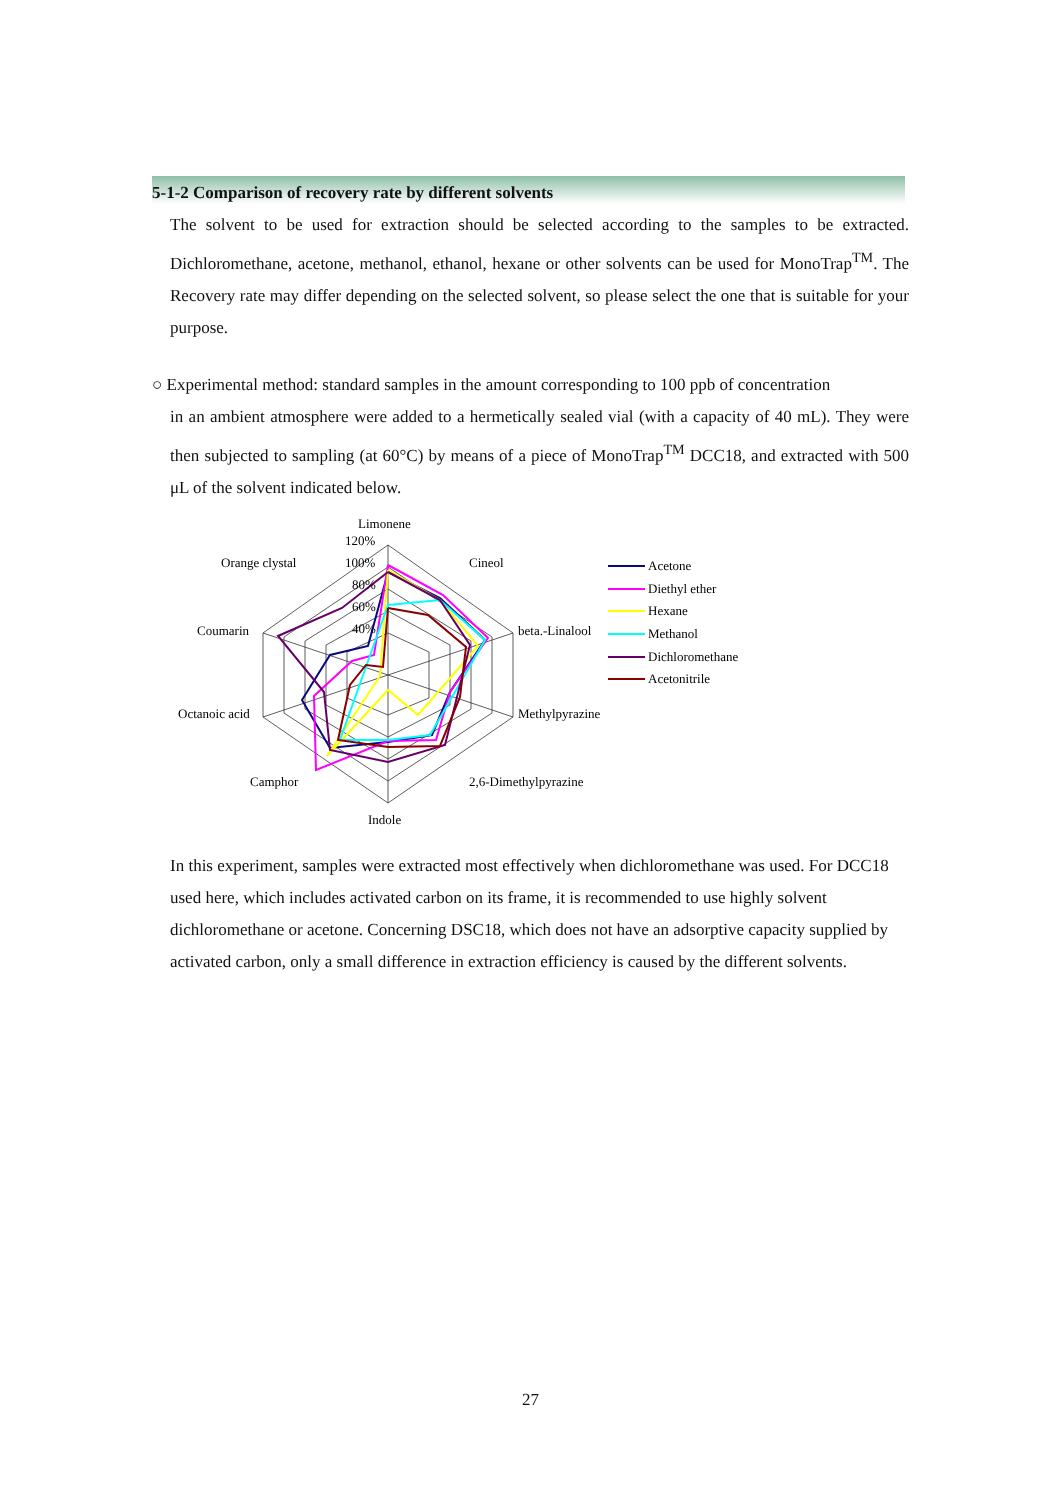5-1-2 Comparison of recovery rate by different solvents
The solvent to be used for extraction should be selected according to the samples to be extracted. Dichloromethane, acetone, methanol, ethanol, hexane or other solvents can be used for MonoTrap<sup>TM</sup>. The Recovery rate may differ depending on the selected solvent, so please select the one that is suitable for your purpose.
○ Experimental method: standard samples in the amount corresponding to 100 ppb of concentration
in an ambient atmosphere were added to a hermetically sealed vial (with a capacity of 40 mL). They were then subjected to sampling (at 60°C) by means of a piece of MonoTrap<sup>TM</sup> DCC18, and extracted with 500 μL of the solvent indicated below.
Limonene
120%
100%
80%
60%
40%
Cineol
beta.-Linalool
Methylpyrazine
2,6-Dimethylpyrazine
Indole
Camphor
Octanoic acid
Coumarin
Orange clystal
Acetone
Diethyl ether
Hexane
Methanol
Dichloromethane
Acetonitrile
In this experiment, samples were extracted most effectively when dichloromethane was used. For DCC18 used here, which includes activated carbon on its frame, it is recommended to use highly solvent dichloromethane or acetone. Concerning DSC18, which does not have an adsorptive capacity supplied by activated carbon, only a small difference in extraction efficiency is caused by the different solvents.
27